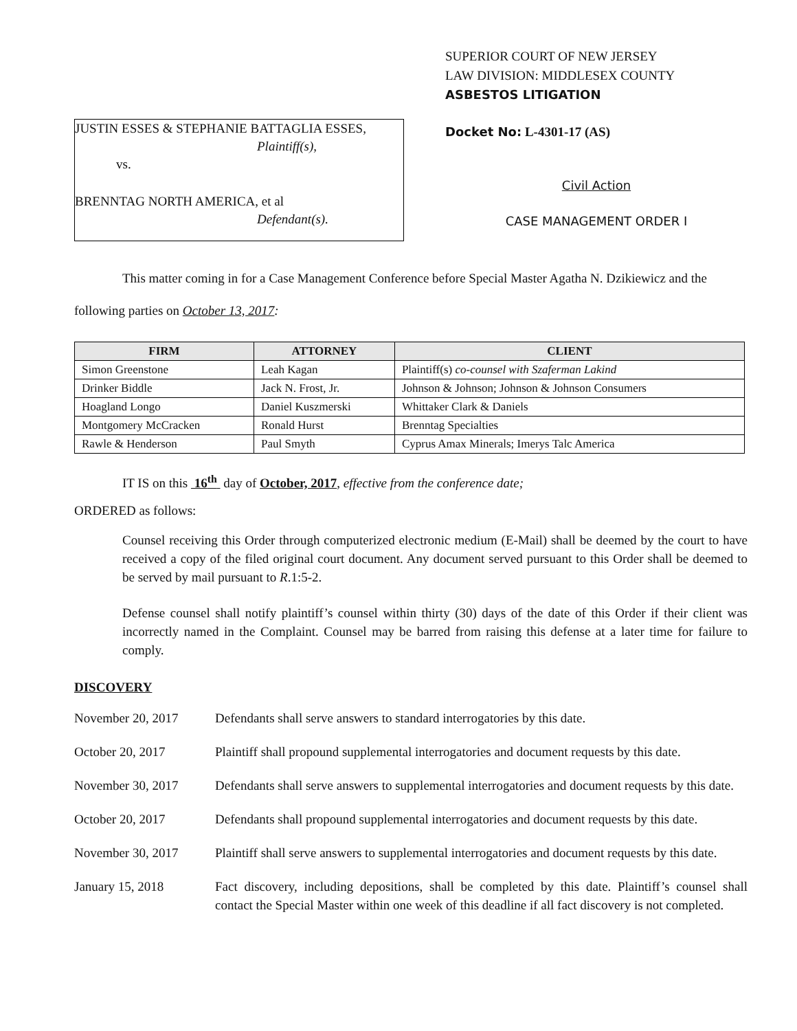JUSTIN ESSES & STEPHANIE BATTAGLIA ESSES,
Plaintiff(s),
vs.
BRENNTAG NORTH AMERICA, et al
Defendant(s).
SUPERIOR COURT OF NEW JERSEY
LAW DIVISION: MIDDLESEX COUNTY
ASBESTOS LITIGATION
Docket No: L-4301-17 (AS)
Civil Action
CASE MANAGEMENT ORDER I
This matter coming in for a Case Management Conference before Special Master Agatha N. Dzikiewicz and the following parties on October 13, 2017:
| FIRM | ATTORNEY | CLIENT |
| --- | --- | --- |
| Simon Greenstone | Leah Kagan | Plaintiff(s) co-counsel with Szaferman Lakind |
| Drinker Biddle | Jack N. Frost, Jr. | Johnson & Johnson; Johnson & Johnson Consumers |
| Hoagland Longo | Daniel Kuszmerski | Whittaker Clark & Daniels |
| Montgomery McCracken | Ronald Hurst | Brenntag Specialties |
| Rawle & Henderson | Paul Smyth | Cyprus Amax Minerals; Imerys Talc America |
IT IS on this 16<sup>th</sup> day of October, 2017, effective from the conference date;
ORDERED as follows:
Counsel receiving this Order through computerized electronic medium (E-Mail) shall be deemed by the court to have received a copy of the filed original court document. Any document served pursuant to this Order shall be deemed to be served by mail pursuant to R.1:5-2.
Defense counsel shall notify plaintiff’s counsel within thirty (30) days of the date of this Order if their client was incorrectly named in the Complaint. Counsel may be barred from raising this defense at a later time for failure to comply.
DISCOVERY
November 20, 2017 Defendants shall serve answers to standard interrogatories by this date.
October 20, 2017 Plaintiff shall propound supplemental interrogatories and document requests by this date.
November 30, 2017 Defendants shall serve answers to supplemental interrogatories and document requests by this date.
October 20, 2017 Defendants shall propound supplemental interrogatories and document requests by this date.
November 30, 2017 Plaintiff shall serve answers to supplemental interrogatories and document requests by this date.
January 15, 2018 Fact discovery, including depositions, shall be completed by this date. Plaintiff’s counsel shall contact the Special Master within one week of this deadline if all fact discovery is not completed.